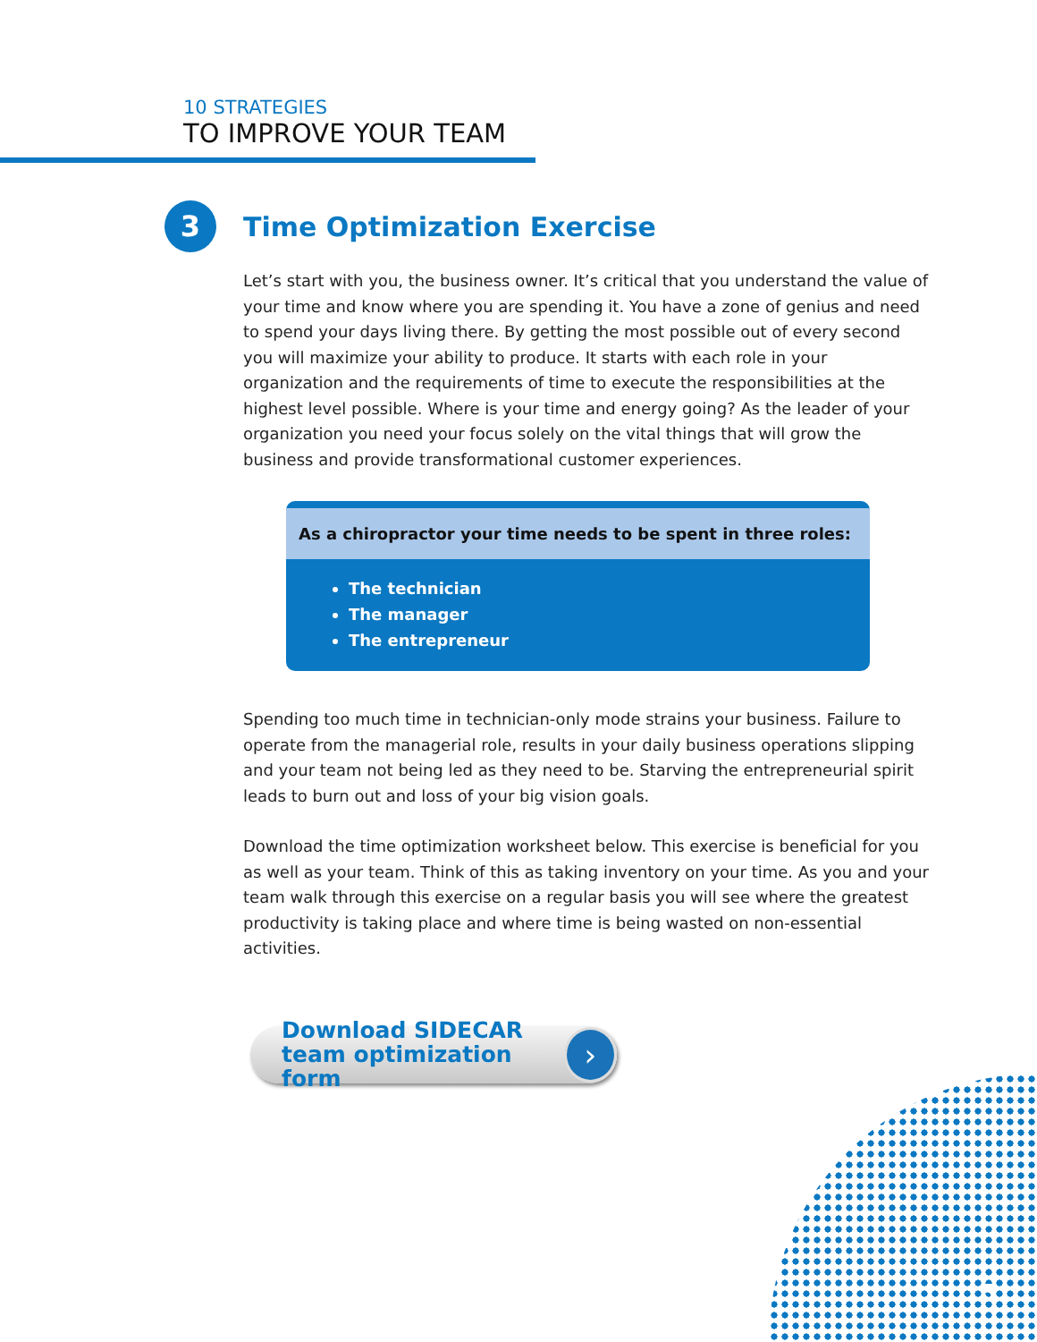10 STRATEGIES
TO IMPROVE YOUR TEAM
3
Time Optimization Exercise
Let’s start with you, the business owner. It’s critical that you understand the value of your time and know where you are spending it. You have a zone of genius and need to spend your days living there. By getting the most possible out of every second you will maximize your ability to produce. It starts with each role in your organization and the requirements of time to execute the responsibilities at the highest level possible. Where is your time and energy going? As the leader of your organization you need your focus solely on the vital things that will grow the business and provide transformational customer experiences.
As a chiropractor your time needs to be spent in three roles:
The technician
The manager
The entrepreneur
Spending too much time in technician-only mode strains your business. Failure to operate from the managerial role, results in your daily business operations slipping and your team not being led as they need to be. Starving the entrepreneurial spirit leads to burn out and loss of your big vision goals.
Download the time optimization worksheet below. This exercise is beneficial for you as well as your team. Think of this as taking inventory on your time. As you and your team walk through this exercise on a regular basis you will see where the greatest productivity is taking place and where time is being wasted on non-essential activities.
Download SIDECAR
team optimization form
›
5